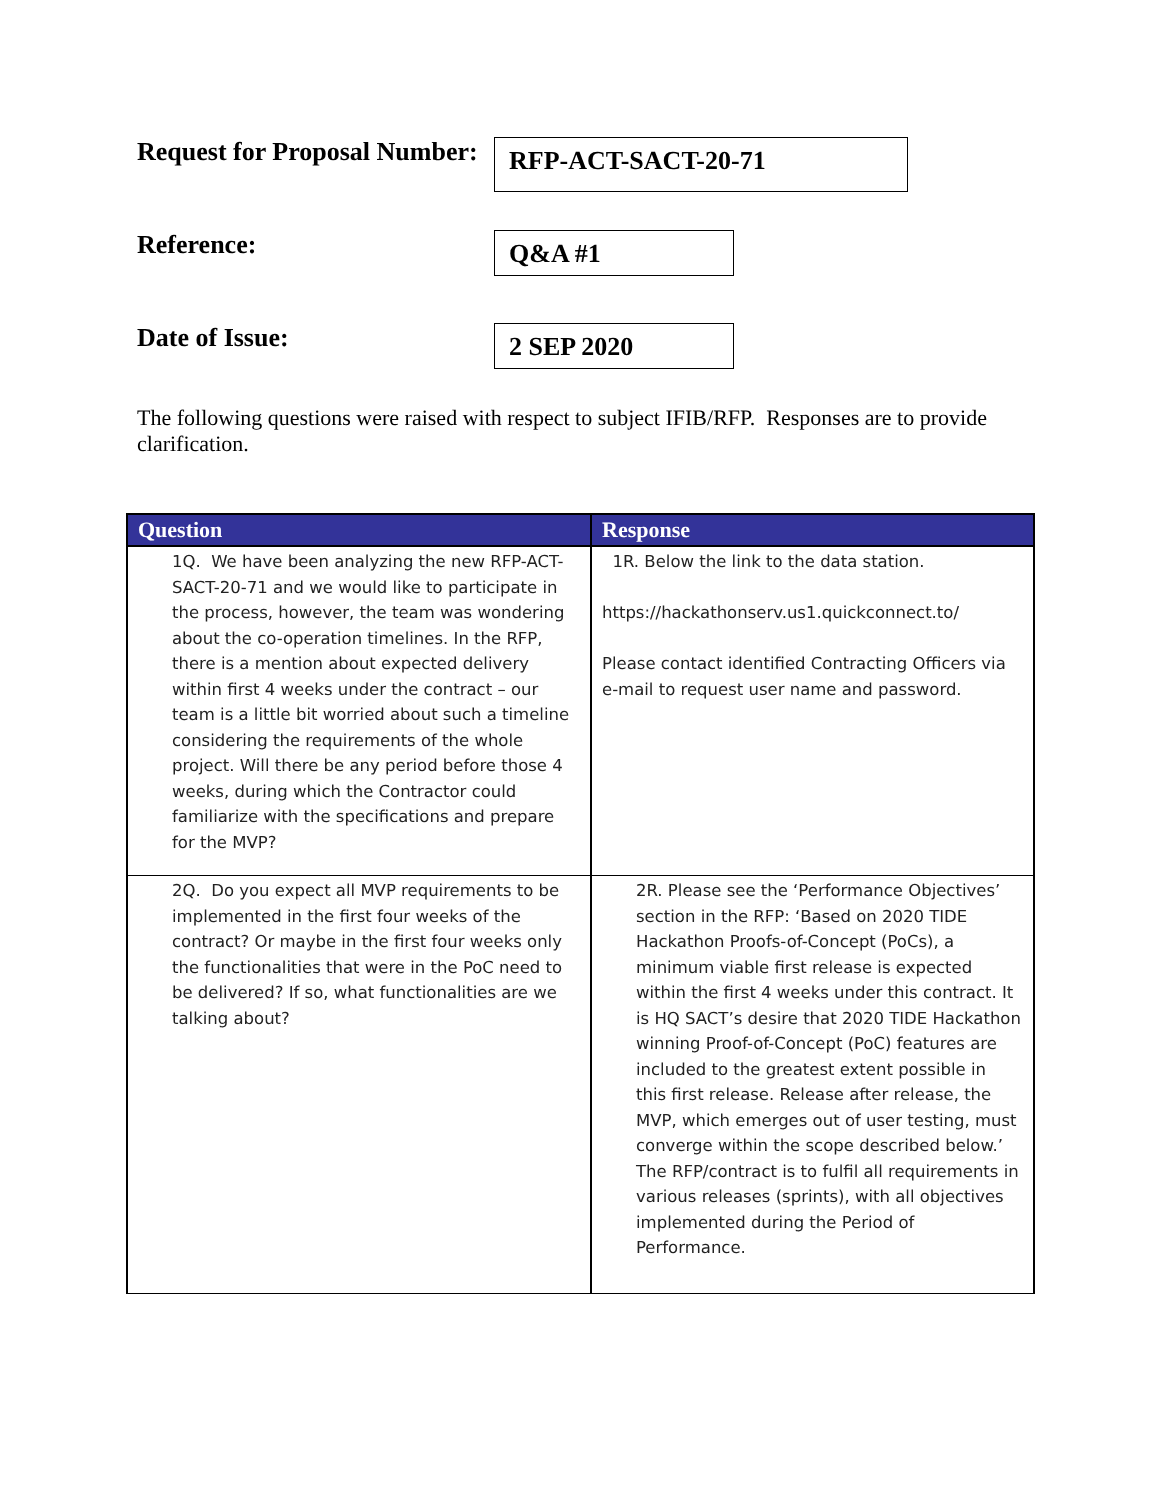Request for Proposal Number:
RFP-ACT-SACT-20-71
Reference:
Q&A #1
Date of Issue:
2 SEP 2020
The following questions were raised with respect to subject IFIB/RFP. Responses are to provide clarification.
| Question | Response |
| --- | --- |
| 1Q. We have been analyzing the new RFP-ACT-SACT-20-71 and we would like to participate in the process, however, the team was wondering about the co-operation timelines. In the RFP, there is a mention about expected delivery within first 4 weeks under the contract – our team is a little bit worried about such a timeline considering the requirements of the whole project. Will there be any period before those 4 weeks, during which the Contractor could familiarize with the specifications and prepare for the MVP? | 1R. Below the link to the data station. https://hackathonserv.us1.quickconnect.to/ Please contact identified Contracting Officers via e-mail to request user name and password. |
| 2Q. Do you expect all MVP requirements to be implemented in the first four weeks of the contract? Or maybe in the first four weeks only the functionalities that were in the PoC need to be delivered? If so, what functionalities are we talking about? | 2R. Please see the ‘Performance Objectives’ section in the RFP: ‘Based on 2020 TIDE Hackathon Proofs-of-Concept (PoCs), a minimum viable first release is expected within the first 4 weeks under this contract. It is HQ SACT’s desire that 2020 TIDE Hackathon winning Proof-of-Concept (PoC) features are included to the greatest extent possible in this first release. Release after release, the MVP, which emerges out of user testing, must converge within the scope described below.’ The RFP/contract is to fulfil all requirements in various releases (sprints), with all objectives implemented during the Period of Performance. |